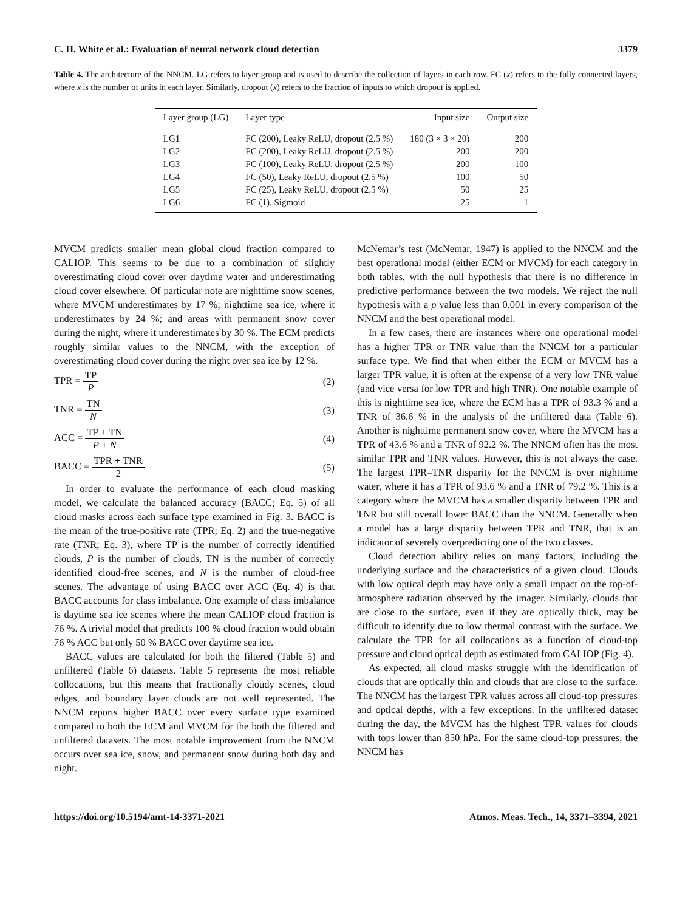C. H. White et al.: Evaluation of neural network cloud detection 3379
Table 4. The architecture of the NNCM. LG refers to layer group and is used to describe the collection of layers in each row. FC (x) refers to the fully connected layers, where x is the number of units in each layer. Similarly, dropout (x) refers to the fraction of inputs to which dropout is applied.
| Layer group (LG) | Layer type | Input size | Output size |
| --- | --- | --- | --- |
| LG1 | FC (200), Leaky ReLU, dropout (2.5 %) | 180 (3 × 3 × 20) | 200 |
| LG2 | FC (200), Leaky ReLU, dropout (2.5 %) | 200 | 200 |
| LG3 | FC (100), Leaky ReLU, dropout (2.5 %) | 200 | 100 |
| LG4 | FC (50), Leaky ReLU, dropout (2.5 %) | 100 | 50 |
| LG5 | FC (25), Leaky ReLU, dropout (2.5 %) | 50 | 25 |
| LG6 | FC (1), Sigmoid | 25 | 1 |
MVCM predicts smaller mean global cloud fraction compared to CALIOP. This seems to be due to a combination of slightly overestimating cloud cover over daytime water and underestimating cloud cover elsewhere. Of particular note are nighttime snow scenes, where MVCM underestimates by 17 %; nighttime sea ice, where it underestimates by 24 %; and areas with permanent snow cover during the night, where it underestimates by 30 %. The ECM predicts roughly similar values to the NNCM, with the exception of overestimating cloud cover during the night over sea ice by 12 %.
TPR = TP P (2)
TNR = TN N (3)
ACC = TP + TN P + N (4)
BACC = TPR + TNR 2 (5)
In order to evaluate the performance of each cloud masking model, we calculate the balanced accuracy (BACC; Eq. 5) of all cloud masks across each surface type examined in Fig. 3. BACC is the mean of the true-positive rate (TPR; Eq. 2) and the true-negative rate (TNR; Eq. 3), where TP is the number of correctly identified clouds, P is the number of clouds, TN is the number of correctly identified cloud-free scenes, and N is the number of cloud-free scenes. The advantage of using BACC over ACC (Eq. 4) is that BACC accounts for class imbalance. One example of class imbalance is daytime sea ice scenes where the mean CALIOP cloud fraction is 76 %. A trivial model that predicts 100 % cloud fraction would obtain 76 % ACC but only 50 % BACC over daytime sea ice.
BACC values are calculated for both the filtered (Table 5) and unfiltered (Table 6) datasets. Table 5 represents the most reliable collocations, but this means that fractionally cloudy scenes, cloud edges, and boundary layer clouds are not well represented. The NNCM reports higher BACC over every surface type examined compared to both the ECM and MVCM for the both the filtered and unfiltered datasets. The most notable improvement from the NNCM occurs over sea ice, snow, and permanent snow during both day and night.
McNemar’s test (McNemar, 1947) is applied to the NNCM and the best operational model (either ECM or MVCM) for each category in both tables, with the null hypothesis that there is no difference in predictive performance between the two models. We reject the null hypothesis with a p value less than 0.001 in every comparison of the NNCM and the best operational model.
In a few cases, there are instances where one operational model has a higher TPR or TNR value than the NNCM for a particular surface type. We find that when either the ECM or MVCM has a larger TPR value, it is often at the expense of a very low TNR value (and vice versa for low TPR and high TNR). One notable example of this is nighttime sea ice, where the ECM has a TPR of 93.3 % and a TNR of 36.6 % in the analysis of the unfiltered data (Table 6). Another is nighttime permanent snow cover, where the MVCM has a TPR of 43.6 % and a TNR of 92.2 %. The NNCM often has the most similar TPR and TNR values. However, this is not always the case. The largest TPR–TNR disparity for the NNCM is over nighttime water, where it has a TPR of 93.6 % and a TNR of 79.2 %. This is a category where the MVCM has a smaller disparity between TPR and TNR but still overall lower BACC than the NNCM. Generally when a model has a large disparity between TPR and TNR, that is an indicator of severely overpredicting one of the two classes.
Cloud detection ability relies on many factors, including the underlying surface and the characteristics of a given cloud. Clouds with low optical depth may have only a small impact on the top-of-atmosphere radiation observed by the imager. Similarly, clouds that are close to the surface, even if they are optically thick, may be difficult to identify due to low thermal contrast with the surface. We calculate the TPR for all collocations as a function of cloud-top pressure and cloud optical depth as estimated from CALIOP (Fig. 4).
As expected, all cloud masks struggle with the identification of clouds that are optically thin and clouds that are close to the surface. The NNCM has the largest TPR values across all cloud-top pressures and optical depths, with a few exceptions. In the unfiltered dataset during the day, the MVCM has the highest TPR values for clouds with tops lower than 850 hPa. For the same cloud-top pressures, the NNCM has
https://doi.org/10.5194/amt-14-3371-2021 Atmos. Meas. Tech., 14, 3371–3394, 2021